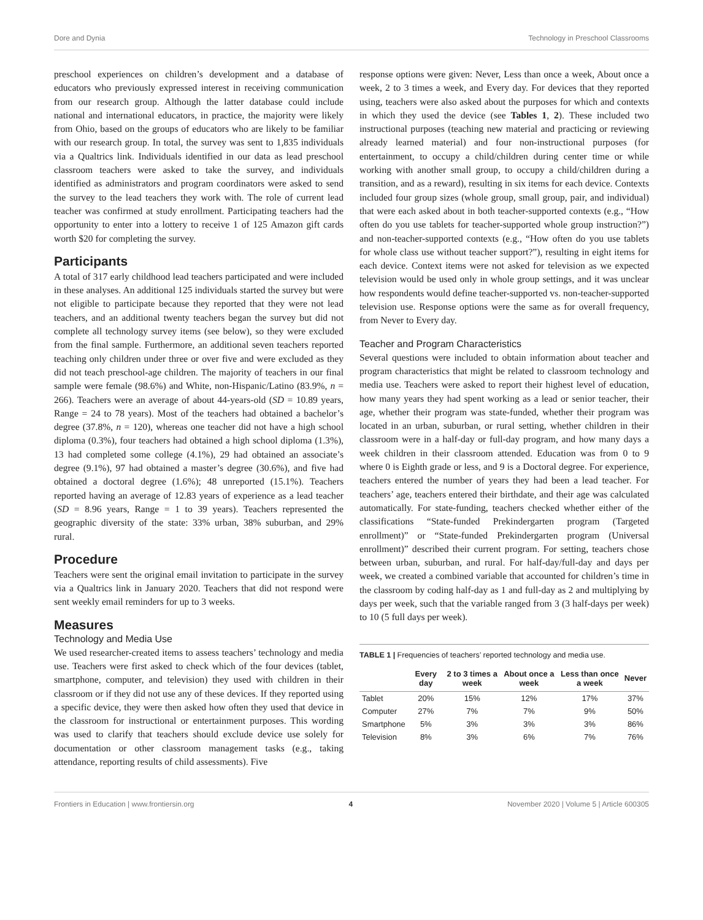Dore and Dynia Technology in Preschool Classrooms
preschool experiences on children’s development and a database of educators who previously expressed interest in receiving communication from our research group. Although the latter database could include national and international educators, in practice, the majority were likely from Ohio, based on the groups of educators who are likely to be familiar with our research group. In total, the survey was sent to 1,835 individuals via a Qualtrics link. Individuals identified in our data as lead preschool classroom teachers were asked to take the survey, and individuals identified as administrators and program coordinators were asked to send the survey to the lead teachers they work with. The role of current lead teacher was confirmed at study enrollment. Participating teachers had the opportunity to enter into a lottery to receive 1 of 125 Amazon gift cards worth $20 for completing the survey.
Participants
A total of 317 early childhood lead teachers participated and were included in these analyses. An additional 125 individuals started the survey but were not eligible to participate because they reported that they were not lead teachers, and an additional twenty teachers began the survey but did not complete all technology survey items (see below), so they were excluded from the final sample. Furthermore, an additional seven teachers reported teaching only children under three or over five and were excluded as they did not teach preschool-age children. The majority of teachers in our final sample were female (98.6%) and White, non-Hispanic/Latino (83.9%, n = 266). Teachers were an average of about 44-years-old (SD = 10.89 years, Range = 24 to 78 years). Most of the teachers had obtained a bachelor’s degree (37.8%, n = 120), whereas one teacher did not have a high school diploma (0.3%), four teachers had obtained a high school diploma (1.3%), 13 had completed some college (4.1%), 29 had obtained an associate’s degree (9.1%), 97 had obtained a master’s degree (30.6%), and five had obtained a doctoral degree (1.6%); 48 unreported (15.1%). Teachers reported having an average of 12.83 years of experience as a lead teacher (SD = 8.96 years, Range = 1 to 39 years). Teachers represented the geographic diversity of the state: 33% urban, 38% suburban, and 29% rural.
Procedure
Teachers were sent the original email invitation to participate in the survey via a Qualtrics link in January 2020. Teachers that did not respond were sent weekly email reminders for up to 3 weeks.
Measures
Technology and Media Use
We used researcher-created items to assess teachers’ technology and media use. Teachers were first asked to check which of the four devices (tablet, smartphone, computer, and television) they used with children in their classroom or if they did not use any of these devices. If they reported using a specific device, they were then asked how often they used that device in the classroom for instructional or entertainment purposes. This wording was used to clarify that teachers should exclude device use solely for documentation or other classroom management tasks (e.g., taking attendance, reporting results of child assessments). Five
response options were given: Never, Less than once a week, About once a week, 2 to 3 times a week, and Every day. For devices that they reported using, teachers were also asked about the purposes for which and contexts in which they used the device (see Tables 1, 2). These included two instructional purposes (teaching new material and practicing or reviewing already learned material) and four non-instructional purposes (for entertainment, to occupy a child/children during center time or while working with another small group, to occupy a child/children during a transition, and as a reward), resulting in six items for each device. Contexts included four group sizes (whole group, small group, pair, and individual) that were each asked about in both teacher-supported contexts (e.g., “How often do you use tablets for teacher-supported whole group instruction?”) and non-teacher-supported contexts (e.g., “How often do you use tablets for whole class use without teacher support?”), resulting in eight items for each device. Context items were not asked for television as we expected television would be used only in whole group settings, and it was unclear how respondents would define teacher-supported vs. non-teacher-supported television use. Response options were the same as for overall frequency, from Never to Every day.
Teacher and Program Characteristics
Several questions were included to obtain information about teacher and program characteristics that might be related to classroom technology and media use. Teachers were asked to report their highest level of education, how many years they had spent working as a lead or senior teacher, their age, whether their program was state-funded, whether their program was located in an urban, suburban, or rural setting, whether children in their classroom were in a half-day or full-day program, and how many days a week children in their classroom attended. Education was from 0 to 9 where 0 is Eighth grade or less, and 9 is a Doctoral degree. For experience, teachers entered the number of years they had been a lead teacher. For teachers’ age, teachers entered their birthdate, and their age was calculated automatically. For state-funding, teachers checked whether either of the classifications “State-funded Prekindergarten program (Targeted enrollment)” or “State-funded Prekindergarten program (Universal enrollment)” described their current program. For setting, teachers chose between urban, suburban, and rural. For half-day/full-day and days per week, we created a combined variable that accounted for children’s time in the classroom by coding half-day as 1 and full-day as 2 and multiplying by days per week, such that the variable ranged from 3 (3 half-days per week) to 10 (5 full days per week).
TABLE 1 | Frequencies of teachers’ reported technology and media use.
| | Every day | 2 to 3 times a week | About once a week | Less than once a week | Never |
| --- | --- | --- | --- | --- | --- |
| Tablet | 20% | 15% | 12% | 17% | 37% |
| Computer | 27% | 7% | 7% | 9% | 50% |
| Smartphone | 5% | 3% | 3% | 3% | 86% |
| Television | 8% | 3% | 6% | 7% | 76% |
Frontiers in Education | www.frontiersin.org 4 November 2020 | Volume 5 | Article 600305